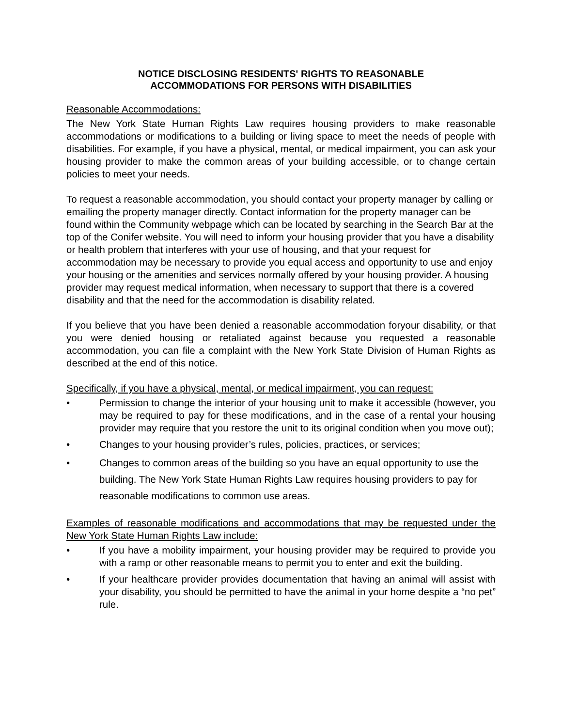NOTICE DISCLOSING RESIDENTS' RIGHTS TO REASONABLE
ACCOMMODATIONS FOR PERSONS WITH DISABILITIES
Reasonable Accommodations:
The New York State Human Rights Law requires housing providers to make reasonable accommodations or modifications to a building or living space to meet the needs of people with disabilities. For example, if you have a physical, mental, or medical impairment, you can ask your housing provider to make the common areas of your building accessible, or to change certain policies to meet your needs.
To request a reasonable accommodation, you should contact your property manager by calling or emailing the property manager directly. Contact information for the property manager can be found within the Community webpage which can be located by searching in the Search Bar at the top of the Conifer website. You will need to inform your housing provider that you have a disability or health problem that interferes with your use of housing, and that your request for accommodation may be necessary to provide you equal access and opportunity to use and enjoy your housing or the amenities and services normally offered by your housing provider. A housing provider may request medical information, when necessary to support that there is a covered disability and that the need for the accommodation is disability related.
If you believe that you have been denied a reasonable accommodation foryour disability, or that you were denied housing or retaliated against because you requested a reasonable accommodation, you can file a complaint with the New York State Division of Human Rights as described at the end of this notice.
Specifically, if you have a physical, mental, or medical impairment, you can request:
• Permission to change the interior of your housing unit to make it accessible (however, you may be required to pay for these modifications, and in the case of a rental your housing provider may require that you restore the unit to its original condition when you move out);
• Changes to your housing provider’s rules, policies, practices, or services;
• Changes to common areas of the building so you have an equal opportunity to use the building. The New York State Human Rights Law requires housing providers to pay for reasonable modifications to common use areas.
Examples of reasonable modifications and accommodations that may be requested under the New York State Human Rights Law include:
• If you have a mobility impairment, your housing provider may be required to provide you with a ramp or other reasonable means to permit you to enter and exit the building.
• If your healthcare provider provides documentation that having an animal will assist with your disability, you should be permitted to have the animal in your home despite a “no pet” rule.